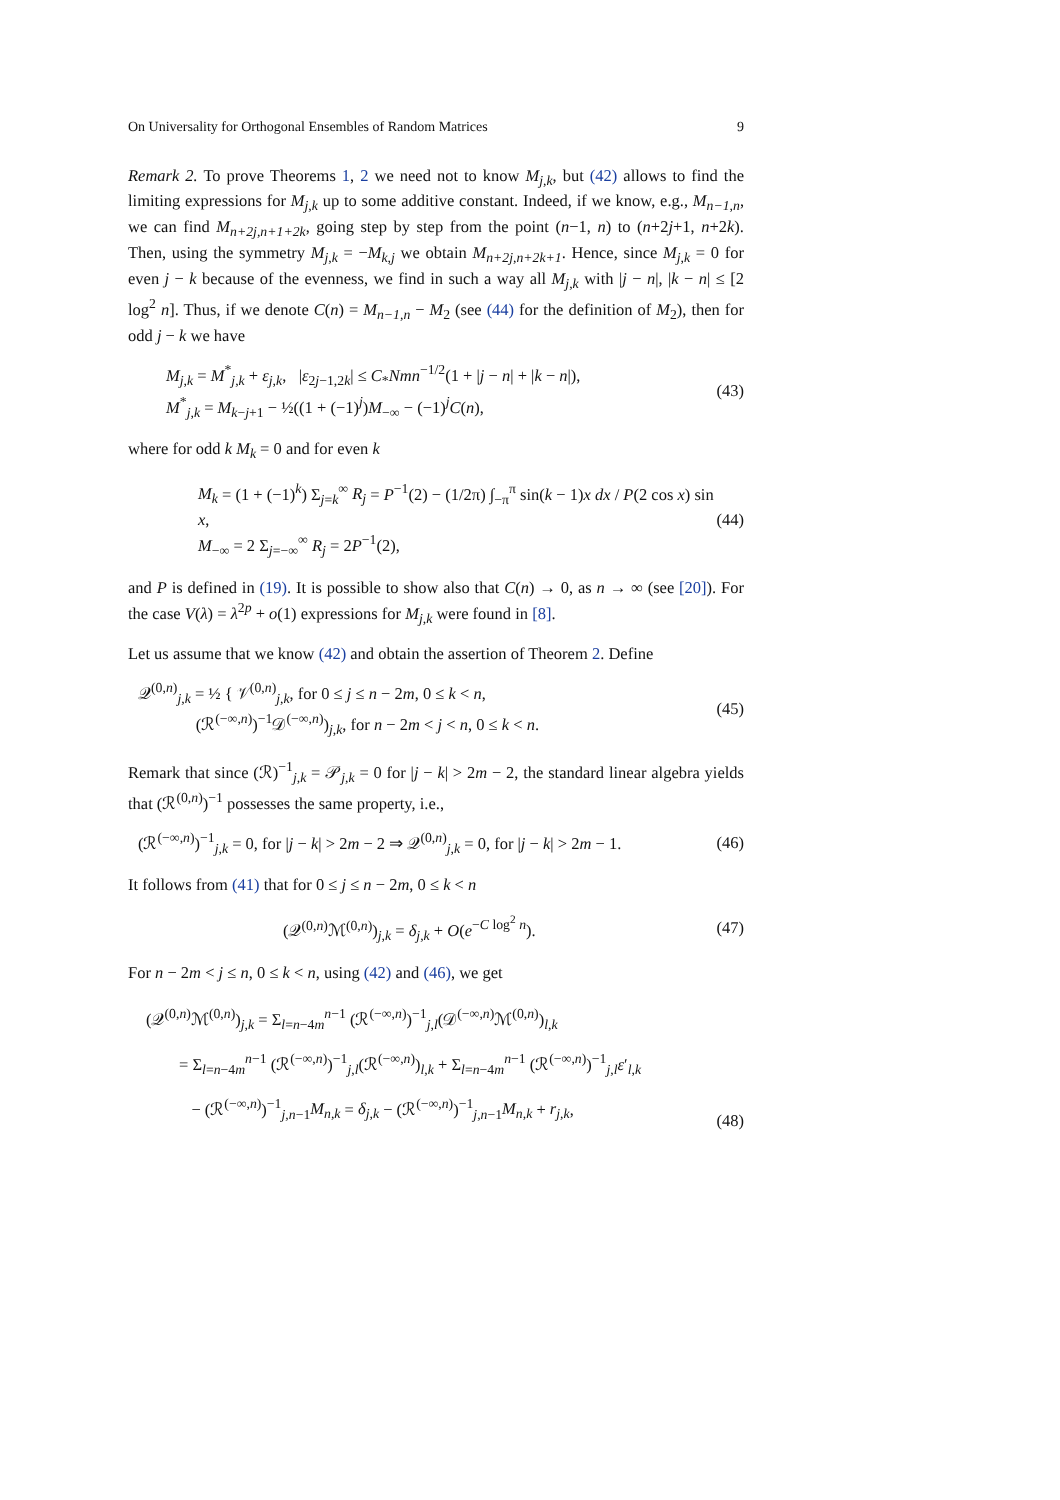On Universality for Orthogonal Ensembles of Random Matrices 9
Remark 2. To prove Theorems 1, 2 we need not to know M<sub>j,k</sub>, but (42) allows to find the limiting expressions for M<sub>j,k</sub> up to some additive constant. Indeed, if we know, e.g., M<sub>n−1,n</sub>, we can find M<sub>n+2j,n+1+2k</sub>, going step by step from the point (n−1, n) to (n+2j+1, n+2k). Then, using the symmetry M<sub>j,k</sub> = −M<sub>k,j</sub> we obtain M<sub>n+2j,n+2k+1</sub>. Hence, since M<sub>j,k</sub> = 0 for even j − k because of the evenness, we find in such a way all M<sub>j,k</sub> with |j − n|, |k − n| ≤ [2 log<sup>2</sup> n]. Thus, if we denote C(n) = M<sub>n−1,n</sub> − M<sub>2</sub> (see (44) for the definition of M<sub>2</sub>), then for odd j − k we have
M<sub>j,k</sub> = M<sup>*</sup><sub>j,k</sub> + ε<sub>j,k</sub>, |ε<sub>2j−1,2k</sub>| ≤ C<sub>*</sub>Nmn<sup>−1/2</sup>(1 + |j − n| + |k − n|),
M<sup>*</sup><sub>j,k</sub> = M<sub>k−j+1</sub> − ½((1 + (−1)<sup>j</sup>)M<sub>−∞</sub> − (−1)<sup>j</sup>C(n),
(43)
where for odd k M<sub>k</sub> = 0 and for even k
M<sub>k</sub> = (1 + (−1)<sup>k</sup>) Σ<sub>j=k</sub><sup>∞</sup> R<sub>j</sub> = P<sup>−1</sup>(2) − (1/2π) ∫<sub>−π</sub><sup>π</sup> sin(k − 1)x dx / P(2 cos x) sin x,
M<sub>−∞</sub> = 2 Σ<sub>j=−∞</sub><sup>∞</sup> R<sub>j</sub> = 2P<sup>−1</sup>(2),
(44)
and P is defined in (19). It is possible to show also that C(n) → 0, as n → ∞ (see [20]). For the case V(λ) = λ<sup>2p</sup> + o(1) expressions for M<sub>j,k</sub> were found in [8].
Let us assume that we know (42) and obtain the assertion of Theorem 2. Define
𝒬<sup>(0,n)</sup><sub>j,k</sub> = ½ { 𝒱<sup>(0,n)</sup><sub>j,k</sub>, for 0 ≤ j ≤ n − 2m, 0 ≤ k < n,
(ℛ<sup>(−∞,n)</sup>)<sup>−1</sup>𝒟<sup>(−∞,n)</sup>)<sub>j,k</sub>, for n − 2m < j < n, 0 ≤ k < n.
(45)
Remark that since (ℛ)<sup>−1</sup><sub>j,k</sub> = 𝒫<sub>j,k</sub> = 0 for |j − k| > 2m − 2, the standard linear algebra yields that (ℛ<sup>(0,n)</sup>)<sup>−1</sup> possesses the same property, i.e.,
(ℛ<sup>(−∞,n)</sup>)<sup>−1</sup><sub>j,k</sub> = 0, for |j − k| > 2m − 2 ⇒ 𝒬<sup>(0,n)</sup><sub>j,k</sub> = 0, for |j − k| > 2m − 1.
(46)
It follows from (41) that for 0 ≤ j ≤ n − 2m, 0 ≤ k < n
(𝒬<sup>(0,n)</sup>ℳ<sup>(0,n)</sup>)<sub>j,k</sub> = δ<sub>j,k</sub> + O(e<sup>−C log<sup>2</sup> n</sup>).
(47)
For n − 2m < j ≤ n, 0 ≤ k < n, using (42) and (46), we get
(𝒬<sup>(0,n)</sup>ℳ<sup>(0,n)</sup>)<sub>j,k</sub> = Σ<sub>l=n−4m</sub><sup>n−1</sup> (ℛ<sup>(−∞,n)</sup>)<sup>−1</sup><sub>j,l</sub>(𝒟<sup>(−∞,n)</sup>ℳ<sup>(0,n)</sup>)<sub>l,k</sub>
= Σ<sub>l=n−4m</sub><sup>n−1</sup> (ℛ<sup>(−∞,n)</sup>)<sup>−1</sup><sub>j,l</sub>(ℛ<sup>(−∞,n)</sup>)<sub>l,k</sub> + Σ<sub>l=n−4m</sub><sup>n−1</sup> (ℛ<sup>(−∞,n)</sup>)<sup>−1</sup><sub>j,l</sub>ε′<sub>l,k</sub>
− (ℛ<sup>(−∞,n)</sup>)<sup>−1</sup><sub>j,n−1</sub>M<sub>n,k</sub> = δ<sub>j,k</sub> − (ℛ<sup>(−∞,n)</sup>)<sup>−1</sup><sub>j,n−1</sub>M<sub>n,k</sub> + r<sub>j,k</sub>,
(48)